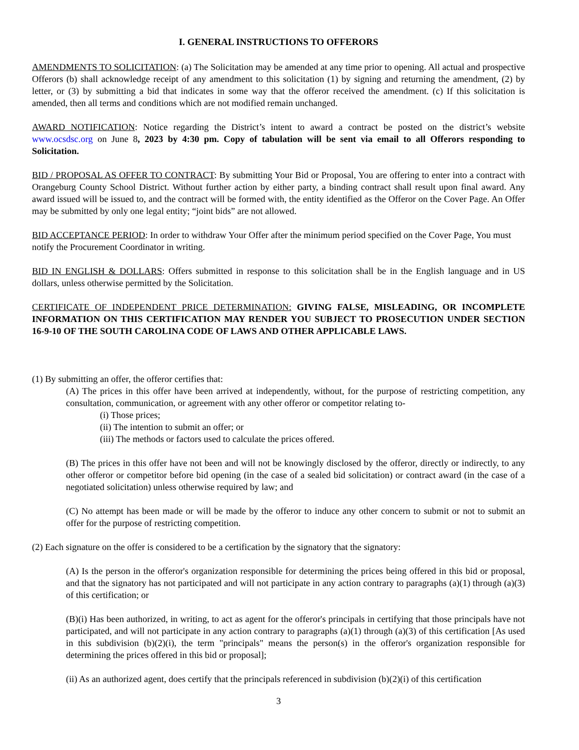I. GENERAL INSTRUCTIONS TO OFFERORS
AMENDMENTS TO SOLICITATION: (a) The Solicitation may be amended at any time prior to opening. All actual and prospective Offerors (b) shall acknowledge receipt of any amendment to this solicitation (1) by signing and returning the amendment, (2) by letter, or (3) by submitting a bid that indicates in some way that the offeror received the amendment. (c) If this solicitation is amended, then all terms and conditions which are not modified remain unchanged.
AWARD NOTIFICATION: Notice regarding the District’s intent to award a contract be posted on the district’s website www.ocsdsc.org on June 8, 2023 by 4:30 pm. Copy of tabulation will be sent via email to all Offerors responding to Solicitation.
BID / PROPOSAL AS OFFER TO CONTRACT: By submitting Your Bid or Proposal, You are offering to enter into a contract with Orangeburg County School District. Without further action by either party, a binding contract shall result upon final award. Any award issued will be issued to, and the contract will be formed with, the entity identified as the Offeror on the Cover Page. An Offer may be submitted by only one legal entity; “joint bids” are not allowed.
BID ACCEPTANCE PERIOD: In order to withdraw Your Offer after the minimum period specified on the Cover Page, You must notify the Procurement Coordinator in writing.
BID IN ENGLISH & DOLLARS: Offers submitted in response to this solicitation shall be in the English language and in US dollars, unless otherwise permitted by the Solicitation.
CERTIFICATE OF INDEPENDENT PRICE DETERMINATION: GIVING FALSE, MISLEADING, OR INCOMPLETE INFORMATION ON THIS CERTIFICATION MAY RENDER YOU SUBJECT TO PROSECUTION UNDER SECTION 16-9-10 OF THE SOUTH CAROLINA CODE OF LAWS AND OTHER APPLICABLE LAWS.
(1) By submitting an offer, the offeror certifies that:
(A) The prices in this offer have been arrived at independently, without, for the purpose of restricting competition, any consultation, communication, or agreement with any other offeror or competitor relating to-
(i) Those prices;
(ii) The intention to submit an offer; or
(iii) The methods or factors used to calculate the prices offered.
(B) The prices in this offer have not been and will not be knowingly disclosed by the offeror, directly or indirectly, to any other offeror or competitor before bid opening (in the case of a sealed bid solicitation) or contract award (in the case of a negotiated solicitation) unless otherwise required by law; and
(C) No attempt has been made or will be made by the offeror to induce any other concern to submit or not to submit an offer for the purpose of restricting competition.
(2) Each signature on the offer is considered to be a certification by the signatory that the signatory:
(A) Is the person in the offeror's organization responsible for determining the prices being offered in this bid or proposal, and that the signatory has not participated and will not participate in any action contrary to paragraphs (a)(1) through (a)(3) of this certification; or
(B)(i) Has been authorized, in writing, to act as agent for the offeror's principals in certifying that those principals have not participated, and will not participate in any action contrary to paragraphs (a)(1) through (a)(3) of this certification [As used in this subdivision (b)(2)(i), the term "principals" means the person(s) in the offeror's organization responsible for determining the prices offered in this bid or proposal];
(ii) As an authorized agent, does certify that the principals referenced in subdivision (b)(2)(i) of this certification
3